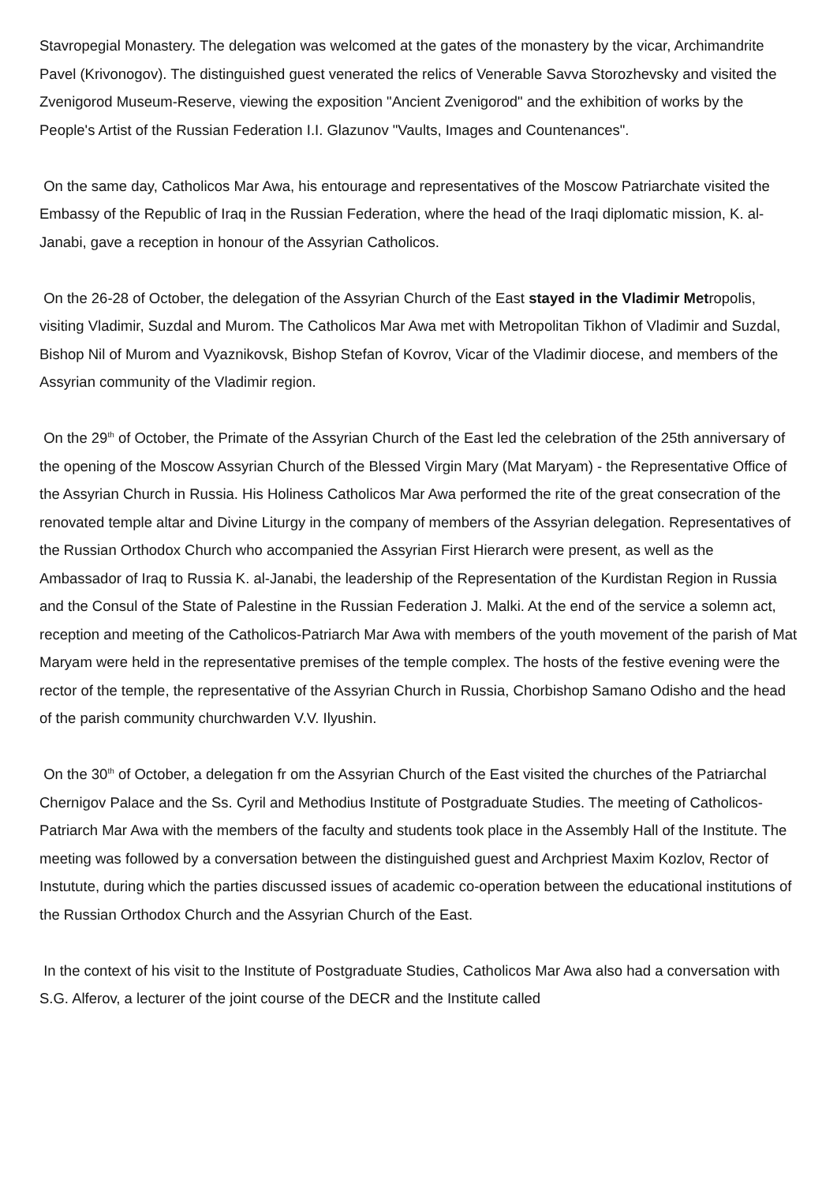Stavropegial Monastery. The delegation was welcomed at the gates of the monastery by the vicar, Archimandrite Pavel (Krivonogov). The distinguished guest venerated the relics of Venerable Savva Storozhevsky and visited the Zvenigorod Museum-Reserve, viewing the exposition "Ancient Zvenigorod" and the exhibition of works by the People's Artist of the Russian Federation I.I. Glazunov "Vaults, Images and Countenances".
On the same day, Catholicos Mar Awa, his entourage and representatives of the Moscow Patriarchate visited the Embassy of the Republic of Iraq in the Russian Federation, where the head of the Iraqi diplomatic mission, K. al-Janabi, gave a reception in honour of the Assyrian Catholicos.
On the 26-28 of October, the delegation of the Assyrian Church of the East stayed in the Vladimir Metropolis, visiting Vladimir, Suzdal and Murom. The Catholicos Mar Awa met with Metropolitan Tikhon of Vladimir and Suzdal, Bishop Nil of Murom and Vyaznikovsk, Bishop Stefan of Kovrov, Vicar of the Vladimir diocese, and members of the Assyrian community of the Vladimir region.
On the 29<sup>th</sup> of October, the Primate of the Assyrian Church of the East led the celebration of the 25th anniversary of the opening of the Moscow Assyrian Church of the Blessed Virgin Mary (Mat Maryam) - the Representative Office of the Assyrian Church in Russia. His Holiness Catholicos Mar Awa performed the rite of the great consecration of the renovated temple altar and Divine Liturgy in the company of members of the Assyrian delegation. Representatives of the Russian Orthodox Church who accompanied the Assyrian First Hierarch were present, as well as the Ambassador of Iraq to Russia K. al-Janabi, the leadership of the Representation of the Kurdistan Region in Russia and the Consul of the State of Palestine in the Russian Federation J. Malki. At the end of the service a solemn act, reception and meeting of the Catholicos-Patriarch Mar Awa with members of the youth movement of the parish of Mat Maryam were held in the representative premises of the temple complex. The hosts of the festive evening were the rector of the temple, the representative of the Assyrian Church in Russia, Chorbishop Samano Odisho and the head of the parish community churchwarden V.V. Ilyushin.
On the 30<sup>th</sup> of October, a delegation fr om the Assyrian Church of the East visited the churches of the Patriarchal Chernigov Palace and the Ss. Cyril and Methodius Institute of Postgraduate Studies. The meeting of Catholicos-Patriarch Mar Awa with the members of the faculty and students took place in the Assembly Hall of the Institute. The meeting was followed by a conversation between the distinguished guest and Archpriest Maxim Kozlov, Rector of Instutute, during which the parties discussed issues of academic co-operation between the educational institutions of the Russian Orthodox Church and the Assyrian Church of the East.
In the context of his visit to the Institute of Postgraduate Studies, Catholicos Mar Awa also had a conversation with S.G. Alferov, a lecturer of the joint course of the DECR and the Institute called